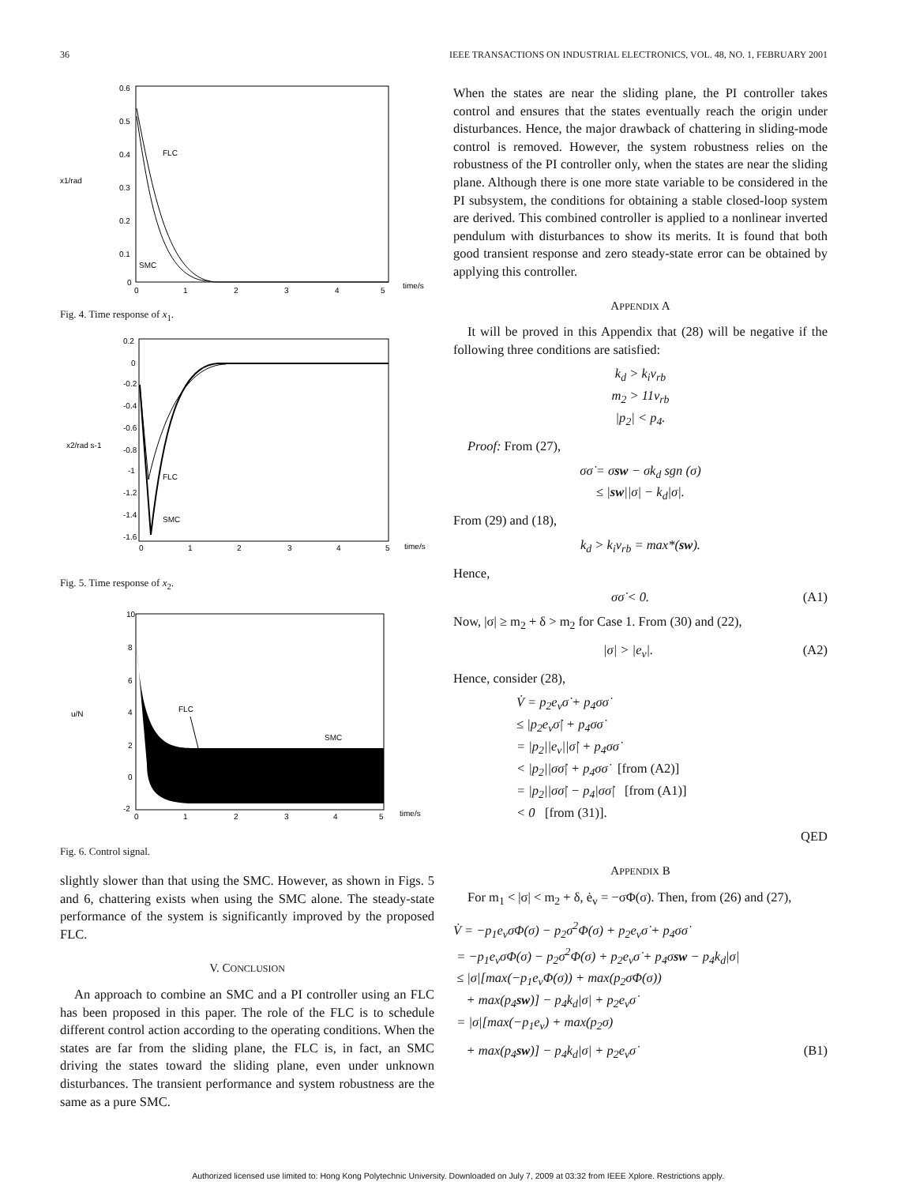36 IEEE TRANSACTIONS ON INDUSTRIAL ELECTRONICS, VOL. 48, NO. 1, FEBRUARY 2001
x1/rad
0.6
0.5
0.4
0.3
0.2
0.1
0
0
1
2
3
4
5
time/s
FLC
SMC
Fig. 4. Time response of x<sub>1</sub>.
x2/rad s-1
0.2
0
-0.2
-0.4
-0.6
-0.8
-1
-1.2
-1.4
-1.6
0
1
2
3
4
5
time/s
FLC
SMC
Fig. 5. Time response of x<sub>2</sub>.
u/N
10
8
6
4
2
0
-2
0
1
2
3
4
5
time/s
FLC
SMC
Fig. 6. Control signal.
slightly slower than that using the SMC. However, as shown in Figs. 5 and 6, chattering exists when using the SMC alone. The steady-state performance of the system is significantly improved by the proposed FLC.
V. CONCLUSION
An approach to combine an SMC and a PI controller using an FLC has been proposed in this paper. The role of the FLC is to schedule different control action according to the operating conditions. When the states are far from the sliding plane, the FLC is, in fact, an SMC driving the states toward the sliding plane, even under unknown disturbances. The transient performance and system robustness are the same as a pure SMC.
When the states are near the sliding plane, the PI controller takes control and ensures that the states eventually reach the origin under disturbances. Hence, the major drawback of chattering in sliding-mode control is removed. However, the system robustness relies on the robustness of the PI controller only, when the states are near the sliding plane. Although there is one more state variable to be considered in the PI subsystem, the conditions for obtaining a stable closed-loop system are derived. This combined controller is applied to a nonlinear inverted pendulum with disturbances to show its merits. It is found that both good transient response and zero steady-state error can be obtained by applying this controller.
APPENDIX A
It will be proved in this Appendix that (28) will be negative if the following three conditions are satisfied:
k<sub>d</sub> > k<sub>i</sub>v<sub>rb</sub>
m<sub>2</sub> > 11v<sub>rb</sub>
|p<sub>2</sub>| < p<sub>4</sub>.
Proof: From (27),
σσ̇ = σsw − σk<sub>d</sub> sgn (σ)
≤ |sw||σ| − k<sub>d</sub>|σ|.
From (29) and (18),
k<sub>d</sub> > k<sub>i</sub>v<sub>rb</sub> = max*(sw).
Hence,
σσ̇ < 0. (A1)
Now, |σ| ≥ m<sub>2</sub> + δ > m<sub>2</sub> for Case 1. From (30) and (22),
|σ| > |e<sub>v</sub>|. (A2)
Hence, consider (28),
V̇ = p<sub>2</sub>e<sub>v</sub>σ̇ + p<sub>4</sub>σσ̇
≤ |p<sub>2</sub>e<sub>v</sub>σ̇| + p<sub>4</sub>σσ̇
= |p<sub>2</sub>||e<sub>v</sub>||σ̇| + p<sub>4</sub>σσ̇
< |p<sub>2</sub>||σσ̇| + p<sub>4</sub>σσ̇ [from (A2)]
= |p<sub>2</sub>||σσ̇| − p<sub>4</sub>|σσ̇| [from (A1)]
< 0 [from (31)].
QED
APPENDIX B
For m<sub>1</sub> < |σ| < m<sub>2</sub> + δ, ė<sub>v</sub> = −σΦ(σ). Then, from (26) and (27),
V̇ = −p<sub>1</sub>e<sub>v</sub>σΦ(σ) − p<sub>2</sub>σ<sup>2</sup>Φ(σ) + p<sub>2</sub>e<sub>v</sub>σ̇ + p<sub>4</sub>σσ̇
= −p<sub>1</sub>e<sub>v</sub>σΦ(σ) − p<sub>2</sub>σ<sup>2</sup>Φ(σ) + p<sub>2</sub>e<sub>v</sub>σ̇ + p<sub>4</sub>σsw − p<sub>4</sub>k<sub>d</sub>|σ|
≤ |σ|[max(−p<sub>1</sub>e<sub>v</sub>Φ(σ)) + max(p<sub>2</sub>σΦ(σ))
+ max(p<sub>4</sub>sw)] − p<sub>4</sub>k<sub>d</sub>|σ| + p<sub>2</sub>e<sub>v</sub>σ̇
= |σ|[max(−p<sub>1</sub>e<sub>v</sub>) + max(p<sub>2</sub>σ)
+ max(p<sub>4</sub>sw)] − p<sub>4</sub>k<sub>d</sub>|σ| + p<sub>2</sub>e<sub>v</sub>σ̇ (B1)
Authorized licensed use limited to: Hong Kong Polytechnic University. Downloaded on July 7, 2009 at 03:32 from IEEE Xplore. Restrictions apply.